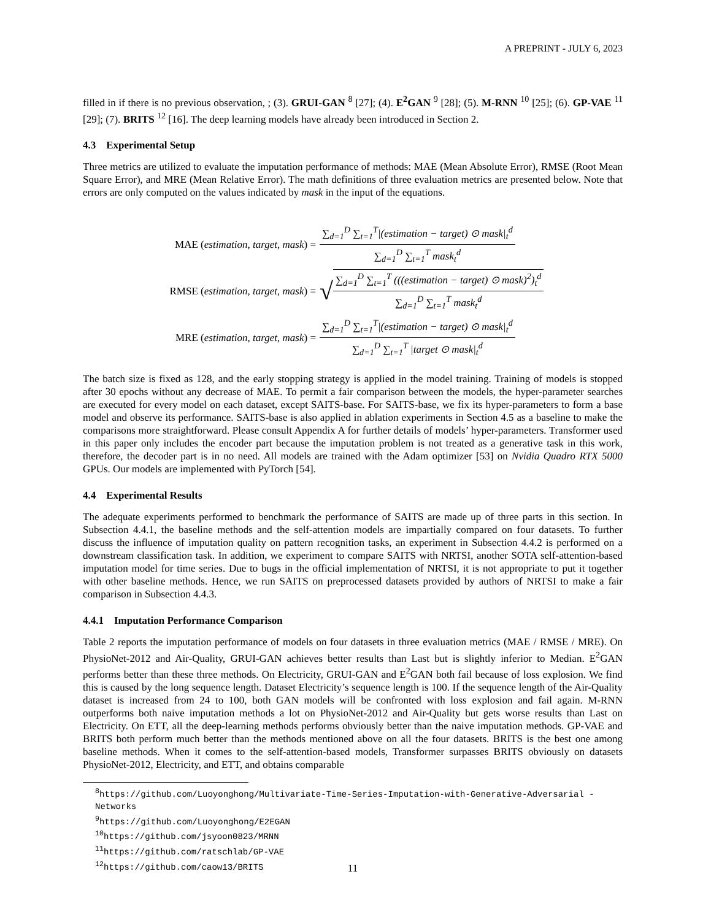A PREPRINT - JULY 6, 2023
filled in if there is no previous observation, ; (3). GRUI-GAN <sup>8</sup> [27]; (4). E<sup>2</sup>GAN <sup>9</sup> [28]; (5). M-RNN <sup>10</sup> [25]; (6). GP-VAE <sup>11</sup> [29]; (7). BRITS <sup>12</sup> [16]. The deep learning models have already been introduced in Section 2.
4.3 Experimental Setup
Three metrics are utilized to evaluate the imputation performance of methods: MAE (Mean Absolute Error), RMSE (Root Mean Square Error), and MRE (Mean Relative Error). The math definitions of three evaluation metrics are presented below. Note that errors are only computed on the values indicated by mask in the input of the equations.
MAE (estimation, target, mask) = ∑<sub>d=1</sub><sup>D</sup> ∑<sub>t=1</sub><sup>T</sup>|(estimation − target) ⊙ mask|<sub>t</sub><sup>d</sup> ∑<sub>d=1</sub><sup>D</sup> ∑<sub>t=1</sub><sup>T</sup> mask<sub>t</sub><sup>d</sup>
RMSE (estimation, target, mask) = √ ∑<sub>d=1</sub><sup>D</sup> ∑<sub>t=1</sub><sup>T</sup> (((estimation − target) ⊙ mask)<sup>2</sup>)<sub>t</sub><sup>d</sup> ∑<sub>d=1</sub><sup>D</sup> ∑<sub>t=1</sub><sup>T</sup> mask<sub>t</sub><sup>d</sup>
MRE (estimation, target, mask) = ∑<sub>d=1</sub><sup>D</sup> ∑<sub>t=1</sub><sup>T</sup>|(estimation − target) ⊙ mask|<sub>t</sub><sup>d</sup> ∑<sub>d=1</sub><sup>D</sup> ∑<sub>t=1</sub><sup>T</sup> |target ⊙ mask|<sub>t</sub><sup>d</sup>
The batch size is fixed as 128, and the early stopping strategy is applied in the model training. Training of models is stopped after 30 epochs without any decrease of MAE. To permit a fair comparison between the models, the hyper-parameter searches are executed for every model on each dataset, except SAITS-base. For SAITS-base, we fix its hyper-parameters to form a base model and observe its performance. SAITS-base is also applied in ablation experiments in Section 4.5 as a baseline to make the comparisons more straightforward. Please consult Appendix A for further details of models’ hyper-parameters. Transformer used in this paper only includes the encoder part because the imputation problem is not treated as a generative task in this work, therefore, the decoder part is in no need. All models are trained with the Adam optimizer [53] on Nvidia Quadro RTX 5000 GPUs. Our models are implemented with PyTorch [54].
4.4 Experimental Results
The adequate experiments performed to benchmark the performance of SAITS are made up of three parts in this section. In Subsection 4.4.1, the baseline methods and the self-attention models are impartially compared on four datasets. To further discuss the influence of imputation quality on pattern recognition tasks, an experiment in Subsection 4.4.2 is performed on a downstream classification task. In addition, we experiment to compare SAITS with NRTSI, another SOTA self-attention-based imputation model for time series. Due to bugs in the official implementation of NRTSI, it is not appropriate to put it together with other baseline methods. Hence, we run SAITS on preprocessed datasets provided by authors of NRTSI to make a fair comparison in Subsection 4.4.3.
4.4.1 Imputation Performance Comparison
Table 2 reports the imputation performance of models on four datasets in three evaluation metrics (MAE / RMSE / MRE). On PhysioNet-2012 and Air-Quality, GRUI-GAN achieves better results than Last but is slightly inferior to Median. E<sup>2</sup>GAN performs better than these three methods. On Electricity, GRUI-GAN and E<sup>2</sup>GAN both fail because of loss explosion. We find this is caused by the long sequence length. Dataset Electricity’s sequence length is 100. If the sequence length of the Air-Quality dataset is increased from 24 to 100, both GAN models will be confronted with loss explosion and fail again. M-RNN outperforms both naive imputation methods a lot on PhysioNet-2012 and Air-Quality but gets worse results than Last on Electricity. On ETT, all the deep-learning methods performs obviously better than the naive imputation methods. GP-VAE and BRITS both perform much better than the methods mentioned above on all the four datasets. BRITS is the best one among baseline methods. When it comes to the self-attention-based models, Transformer surpasses BRITS obviously on datasets PhysioNet-2012, Electricity, and ETT, and obtains comparable
<sup>8</sup> https://github.com/Luoyonghong/Multivariate-Time-Series-Imputation-with-Generative-Adversarial -Networks
<sup>9</sup> https://github.com/Luoyonghong/E2EGAN
<sup>10</sup> https://github.com/jsyoon0823/MRNN
<sup>11</sup> https://github.com/ratschlab/GP-VAE
<sup>12</sup> https://github.com/caow13/BRITS
11